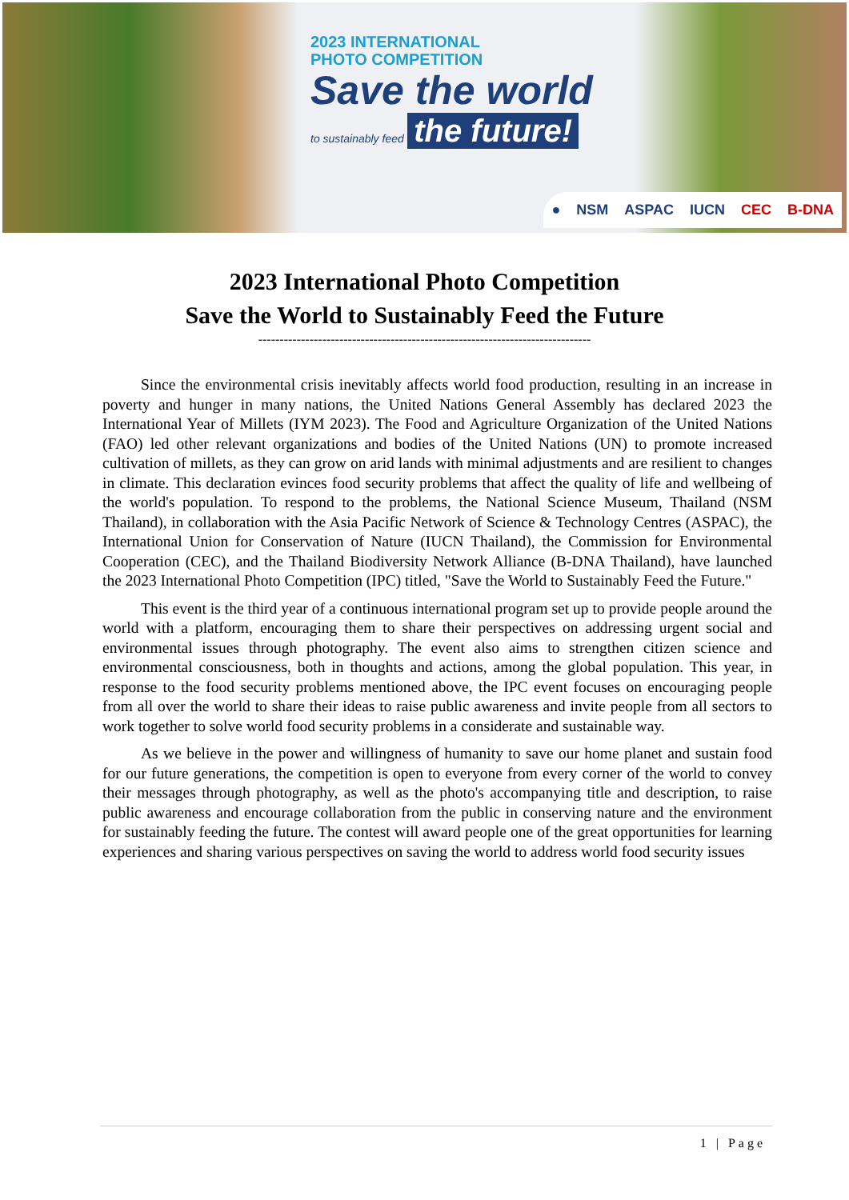2023 INTERNATIONAL
PHOTO COMPETITION
Save the world
to sustainably feed the future!
● NSM ASPAC IUCN CEC B-DNA
2023 International Photo Competition
Save the World to Sustainably Feed the Future
------------------------------------------------------------------------------
Since the environmental crisis inevitably affects world food production, resulting in an increase in poverty and hunger in many nations, the United Nations General Assembly has declared 2023 the International Year of Millets (IYM 2023). The Food and Agriculture Organization of the United Nations (FAO) led other relevant organizations and bodies of the United Nations (UN) to promote increased cultivation of millets, as they can grow on arid lands with minimal adjustments and are resilient to changes in climate. This declaration evinces food security problems that affect the quality of life and wellbeing of the world's population. To respond to the problems, the National Science Museum, Thailand (NSM Thailand), in collaboration with the Asia Pacific Network of Science & Technology Centres (ASPAC), the International Union for Conservation of Nature (IUCN Thailand), the Commission for Environmental Cooperation (CEC), and the Thailand Biodiversity Network Alliance (B-DNA Thailand), have launched the 2023 International Photo Competition (IPC) titled, "Save the World to Sustainably Feed the Future."
This event is the third year of a continuous international program set up to provide people around the world with a platform, encouraging them to share their perspectives on addressing urgent social and environmental issues through photography. The event also aims to strengthen citizen science and environmental consciousness, both in thoughts and actions, among the global population. This year, in response to the food security problems mentioned above, the IPC event focuses on encouraging people from all over the world to share their ideas to raise public awareness and invite people from all sectors to work together to solve world food security problems in a considerate and sustainable way.
As we believe in the power and willingness of humanity to save our home planet and sustain food for our future generations, the competition is open to everyone from every corner of the world to convey their messages through photography, as well as the photo's accompanying title and description, to raise public awareness and encourage collaboration from the public in conserving nature and the environment for sustainably feeding the future. The contest will award people one of the great opportunities for learning experiences and sharing various perspectives on saving the world to address world food security issues
1 | Page